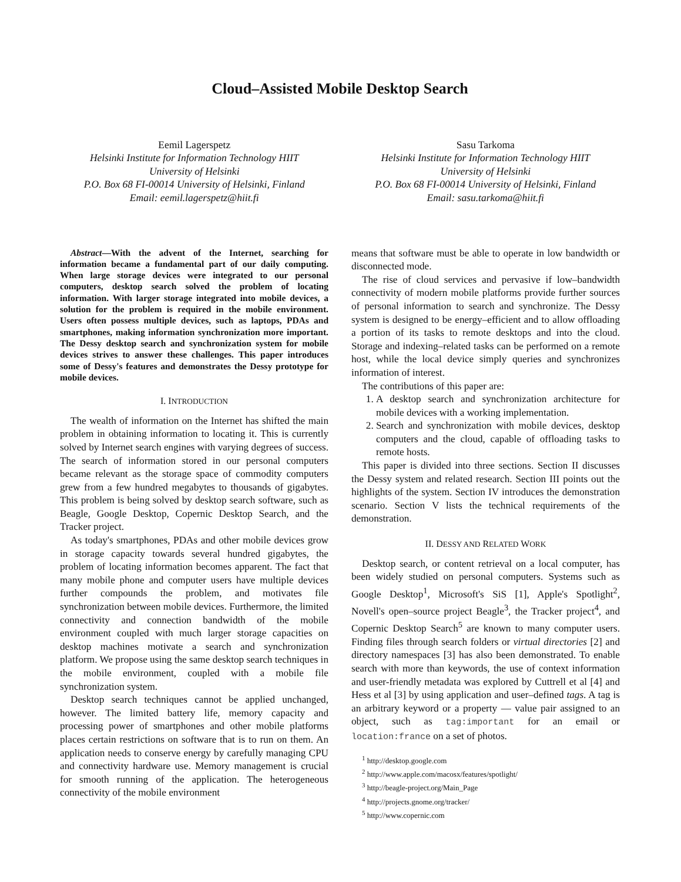Cloud–Assisted Mobile Desktop Search
Eemil Lagerspetz
Helsinki Institute for Information Technology HIIT
University of Helsinki
P.O. Box 68 FI-00014 University of Helsinki, Finland
Email: eemil.lagerspetz@hiit.fi
Sasu Tarkoma
Helsinki Institute for Information Technology HIIT
University of Helsinki
P.O. Box 68 FI-00014 University of Helsinki, Finland
Email: sasu.tarkoma@hiit.fi
Abstract—With the advent of the Internet, searching for information became a fundamental part of our daily computing. When large storage devices were integrated to our personal computers, desktop search solved the problem of locating information. With larger storage integrated into mobile devices, a solution for the problem is required in the mobile environment. Users often possess multiple devices, such as laptops, PDAs and smartphones, making information synchronization more important. The Dessy desktop search and synchronization system for mobile devices strives to answer these challenges. This paper introduces some of Dessy's features and demonstrates the Dessy prototype for mobile devices.
I. INTRODUCTION
The wealth of information on the Internet has shifted the main problem in obtaining information to locating it. This is currently solved by Internet search engines with varying degrees of success. The search of information stored in our personal computers became relevant as the storage space of commodity computers grew from a few hundred megabytes to thousands of gigabytes. This problem is being solved by desktop search software, such as Beagle, Google Desktop, Copernic Desktop Search, and the Tracker project.
As today's smartphones, PDAs and other mobile devices grow in storage capacity towards several hundred gigabytes, the problem of locating information becomes apparent. The fact that many mobile phone and computer users have multiple devices further compounds the problem, and motivates file synchronization between mobile devices. Furthermore, the limited connectivity and connection bandwidth of the mobile environment coupled with much larger storage capacities on desktop machines motivate a search and synchronization platform. We propose using the same desktop search techniques in the mobile environment, coupled with a mobile file synchronization system.
Desktop search techniques cannot be applied unchanged, however. The limited battery life, memory capacity and processing power of smartphones and other mobile platforms places certain restrictions on software that is to run on them. An application needs to conserve energy by carefully managing CPU and connectivity hardware use. Memory management is crucial for smooth running of the application. The heterogeneous connectivity of the mobile environment
means that software must be able to operate in low bandwidth or disconnected mode.
The rise of cloud services and pervasive if low–bandwidth connectivity of modern mobile platforms provide further sources of personal information to search and synchronize. The Dessy system is designed to be energy–efficient and to allow offloading a portion of its tasks to remote desktops and into the cloud. Storage and indexing–related tasks can be performed on a remote host, while the local device simply queries and synchronizes information of interest.
The contributions of this paper are:
1. A desktop search and synchronization architecture for mobile devices with a working implementation.
2. Search and synchronization with mobile devices, desktop computers and the cloud, capable of offloading tasks to remote hosts.
This paper is divided into three sections. Section II discusses the Dessy system and related research. Section III points out the highlights of the system. Section IV introduces the demonstration scenario. Section V lists the technical requirements of the demonstration.
II. DESSY AND RELATED WORK
Desktop search, or content retrieval on a local computer, has been widely studied on personal computers. Systems such as Google Desktop<sup>1</sup>, Microsoft's SiS [1], Apple's Spotlight<sup>2</sup>, Novell's open–source project Beagle<sup>3</sup>, the Tracker project<sup>4</sup>, and Copernic Desktop Search<sup>5</sup> are known to many computer users. Finding files through search folders or virtual directories [2] and directory namespaces [3] has also been demonstrated. To enable search with more than keywords, the use of context information and user-friendly metadata was explored by Cuttrell et al [4] and Hess et al [3] by using application and user–defined tags. A tag is an arbitrary keyword or a property — value pair assigned to an object, such as tag:important for an email or location:france on a set of photos.
<sup>1</sup> http://desktop.google.com
<sup>2</sup> http://www.apple.com/macosx/features/spotlight/
<sup>3</sup> http://beagle-project.org/Main_Page
<sup>4</sup> http://projects.gnome.org/tracker/
<sup>5</sup> http://www.copernic.com